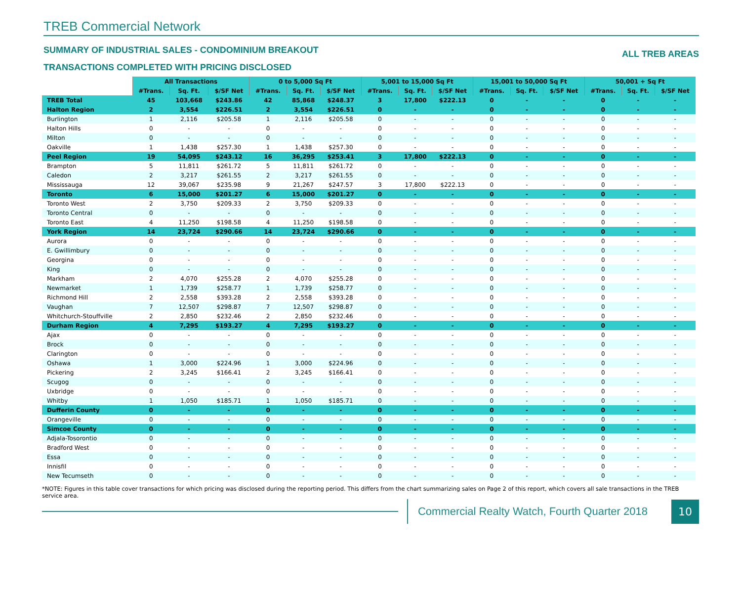TREB Commercial Network
SUMMARY OF INDUSTRIAL SALES - CONDOMINIUM BREAKOUT ALL TREB AREAS
TRANSACTIONS COMPLETED WITH PRICING DISCLOSED
| | All Transactions | | | 0 to 5,000 Sq Ft | | | 5,001 to 15,000 Sq Ft | | | 15,001 to 50,000 Sq Ft | | | 50,001 + Sq Ft | | |
| | #Trans. | Sq. Ft. | $/SF Net | #Trans. | Sq. Ft. | $/SF Net | #Trans. | Sq. Ft. | $/SF Net | #Trans. | Sq. Ft. | $/SF Net | #Trans. | Sq. Ft. | $/SF Net |
| TREB Total | 45 | 103,668 | $243.86 | 42 | 85,868 | $248.37 | 3 | 17,800 | $222.13 | 0 | - | - | 0 | - | - |
| Halton Region | 2 | 3,554 | $226.51 | 2 | 3,554 | $226.51 | 0 | - | - | 0 | - | - | 0 | - | - |
| Burlington | 1 | 2,116 | $205.58 | 1 | 2,116 | $205.58 | 0 | - | - | 0 | - | - | 0 | - | - |
| Halton Hills | 0 | - | - | 0 | - | - | 0 | - | - | 0 | - | - | 0 | - | - |
| Milton | 0 | - | - | 0 | - | - | 0 | - | - | 0 | - | - | 0 | - | - |
| Oakville | 1 | 1,438 | $257.30 | 1 | 1,438 | $257.30 | 0 | - | - | 0 | - | - | 0 | - | - |
| Peel Region | 19 | 54,095 | $243.12 | 16 | 36,295 | $253.41 | 3 | 17,800 | $222.13 | 0 | - | - | 0 | - | - |
| Brampton | 5 | 11,811 | $261.72 | 5 | 11,811 | $261.72 | 0 | - | - | 0 | - | - | 0 | - | - |
| Caledon | 2 | 3,217 | $261.55 | 2 | 3,217 | $261.55 | 0 | - | - | 0 | - | - | 0 | - | - |
| Mississauga | 12 | 39,067 | $235.98 | 9 | 21,267 | $247.57 | 3 | 17,800 | $222.13 | 0 | - | - | 0 | - | - |
| Toronto | 6 | 15,000 | $201.27 | 6 | 15,000 | $201.27 | 0 | - | - | 0 | - | - | 0 | - | - |
| Toronto West | 2 | 3,750 | $209.33 | 2 | 3,750 | $209.33 | 0 | - | - | 0 | - | - | 0 | - | - |
| Toronto Central | 0 | - | - | 0 | - | - | 0 | - | - | 0 | - | - | 0 | - | - |
| Toronto East | 4 | 11,250 | $198.58 | 4 | 11,250 | $198.58 | 0 | - | - | 0 | - | - | 0 | - | - |
| York Region | 14 | 23,724 | $290.66 | 14 | 23,724 | $290.66 | 0 | - | - | 0 | - | - | 0 | - | - |
| Aurora | 0 | - | - | 0 | - | - | 0 | - | - | 0 | - | - | 0 | - | - |
| E. Gwillimbury | 0 | - | - | 0 | - | - | 0 | - | - | 0 | - | - | 0 | - | - |
| Georgina | 0 | - | - | 0 | - | - | 0 | - | - | 0 | - | - | 0 | - | - |
| King | 0 | - | - | 0 | - | - | 0 | - | - | 0 | - | - | 0 | - | - |
| Markham | 2 | 4,070 | $255.28 | 2 | 4,070 | $255.28 | 0 | - | - | 0 | - | - | 0 | - | - |
| Newmarket | 1 | 1,739 | $258.77 | 1 | 1,739 | $258.77 | 0 | - | - | 0 | - | - | 0 | - | - |
| Richmond Hill | 2 | 2,558 | $393.28 | 2 | 2,558 | $393.28 | 0 | - | - | 0 | - | - | 0 | - | - |
| Vaughan | 7 | 12,507 | $298.87 | 7 | 12,507 | $298.87 | 0 | - | - | 0 | - | - | 0 | - | - |
| Whitchurch-Stouffville | 2 | 2,850 | $232.46 | 2 | 2,850 | $232.46 | 0 | - | - | 0 | - | - | 0 | - | - |
| Durham Region | 4 | 7,295 | $193.27 | 4 | 7,295 | $193.27 | 0 | - | - | 0 | - | - | 0 | - | - |
| Ajax | 0 | - | - | 0 | - | - | 0 | - | - | 0 | - | - | 0 | - | - |
| Brock | 0 | - | - | 0 | - | - | 0 | - | - | 0 | - | - | 0 | - | - |
| Clarington | 0 | - | - | 0 | - | - | 0 | - | - | 0 | - | - | 0 | - | - |
| Oshawa | 1 | 3,000 | $224.96 | 1 | 3,000 | $224.96 | 0 | - | - | 0 | - | - | 0 | - | - |
| Pickering | 2 | 3,245 | $166.41 | 2 | 3,245 | $166.41 | 0 | - | - | 0 | - | - | 0 | - | - |
| Scugog | 0 | - | - | 0 | - | - | 0 | - | - | 0 | - | - | 0 | - | - |
| Uxbridge | 0 | - | - | 0 | - | - | 0 | - | - | 0 | - | - | 0 | - | - |
| Whitby | 1 | 1,050 | $185.71 | 1 | 1,050 | $185.71 | 0 | - | - | 0 | - | - | 0 | - | - |
| Dufferin County | 0 | - | - | 0 | - | - | 0 | - | - | 0 | - | - | 0 | - | - |
| Orangeville | 0 | - | - | 0 | - | - | 0 | - | - | 0 | - | - | 0 | - | - |
| Simcoe County | 0 | - | - | 0 | - | - | 0 | - | - | 0 | - | - | 0 | - | - |
| Adjala-Tosorontio | 0 | - | - | 0 | - | - | 0 | - | - | 0 | - | - | 0 | - | - |
| Bradford West | 0 | - | - | 0 | - | - | 0 | - | - | 0 | - | - | 0 | - | - |
| Essa | 0 | - | - | 0 | - | - | 0 | - | - | 0 | - | - | 0 | - | - |
| Innisfil | 0 | - | - | 0 | - | - | 0 | - | - | 0 | - | - | 0 | - | - |
| New Tecumseth | 0 | - | - | 0 | - | - | 0 | - | - | 0 | - | - | 0 | - | - |
*NOTE: Figures in this table cover transactions for which pricing was disclosed during the reporting period. This differs from the chart summarizing sales on Page 2 of this report, which covers all sale transactions in the TREB service area.
Commercial Realty Watch, Fourth Quarter 2018
10